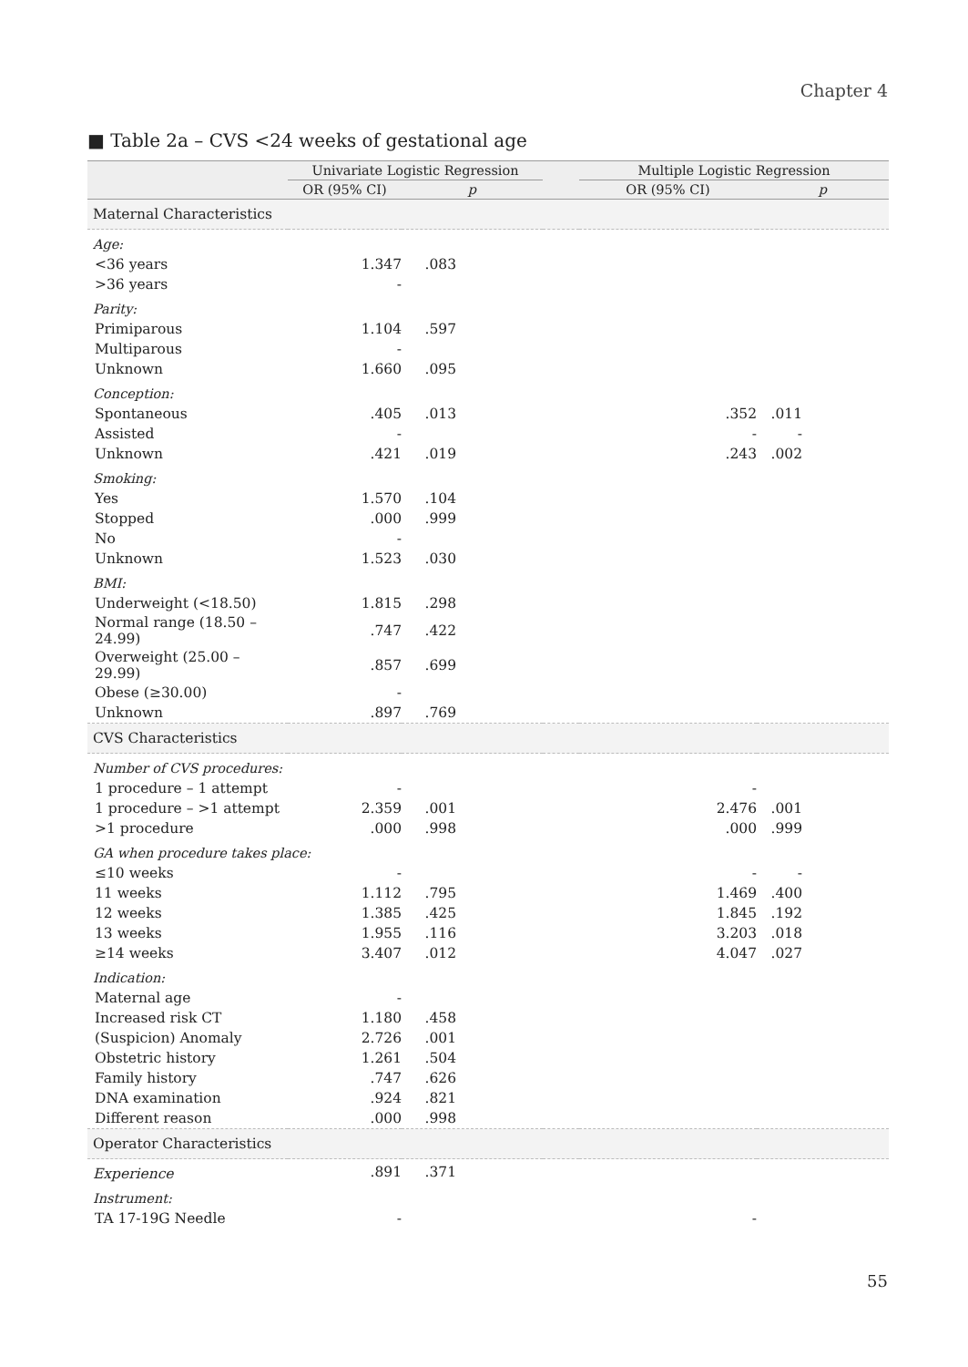Chapter 4
■ Table 2a – CVS <24 weeks of gestational age
| | Univariate Logistic Regression | | | Multiple Logistic Regression | |
| --- | --- | --- | --- | --- | --- |
| | OR (95% CI) | p | | OR (95% CI) | p |
| Maternal Characteristics | | | | | |
| Age: | | | | | |
| <36 years | 1.347 | .083 | | | |
| >36 years | - | | | | |
| Parity: | | | | | |
| Primiparous | 1.104 | .597 | | | |
| Multiparous | - | | | | |
| Unknown | 1.660 | .095 | | | |
| Conception: | | | | | |
| Spontaneous | .405 | .013 | | .352 | .011 |
| Assisted | - | | | - | - |
| Unknown | .421 | .019 | | .243 | .002 |
| Smoking: | | | | | |
| Yes | 1.570 | .104 | | | |
| Stopped | .000 | .999 | | | |
| No | - | | | | |
| Unknown | 1.523 | .030 | | | |
| BMI: | | | | | |
| Underweight (<18.50) | 1.815 | .298 | | | |
| Normal range (18.50 – 24.99) | .747 | .422 | | | |
| Overweight (25.00 – 29.99) | .857 | .699 | | | |
| Obese (≥30.00) | - | | | | |
| Unknown | .897 | .769 | | | |
| CVS Characteristics | | | | | |
| Number of CVS procedures: | | | | | |
| 1 procedure – 1 attempt | - | | | - | |
| 1 procedure – >1 attempt | 2.359 | .001 | | 2.476 | .001 |
| >1 procedure | .000 | .998 | | .000 | .999 |
| GA when procedure takes place: | | | | | |
| ≤10 weeks | - | | | - | - |
| 11 weeks | 1.112 | .795 | | 1.469 | .400 |
| 12 weeks | 1.385 | .425 | | 1.845 | .192 |
| 13 weeks | 1.955 | .116 | | 3.203 | .018 |
| ≥14 weeks | 3.407 | .012 | | 4.047 | .027 |
| Indication: | | | | | |
| Maternal age | - | | | | |
| Increased risk CT | 1.180 | .458 | | | |
| (Suspicion) Anomaly | 2.726 | .001 | | | |
| Obstetric history | 1.261 | .504 | | | |
| Family history | .747 | .626 | | | |
| DNA examination | .924 | .821 | | | |
| Different reason | .000 | .998 | | | |
| Operator Characteristics | | | | | |
| Experience | .891 | .371 | | | |
| Instrument: | | | | | |
| TA 17-19G Needle | - | | | - | |
55